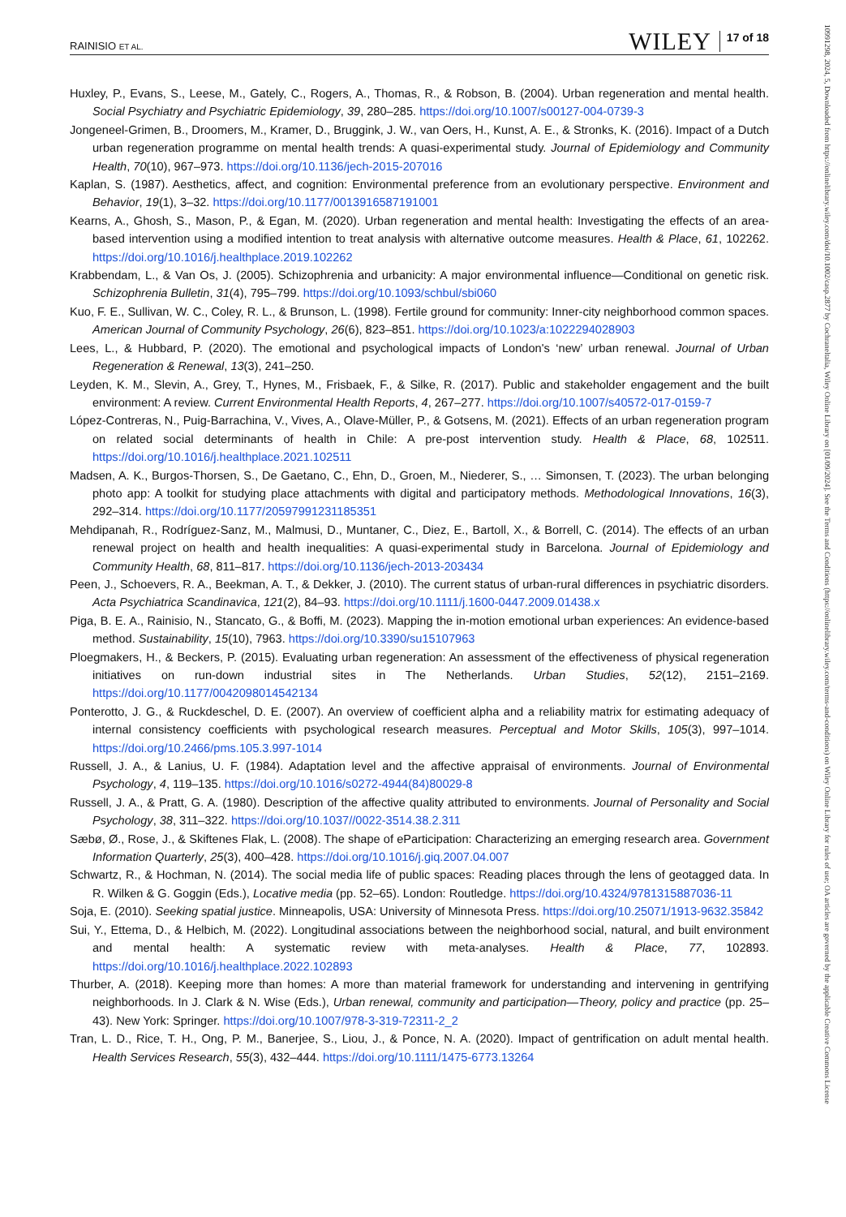RAINISIO ET AL. WILEY 17 of 18
10991298, 2024, 5, Downloaded from https://onlinelibrary.wiley.com/doi/10.1002/casp.2877 by Cochraneltalia, Wiley Online Library on [01/09/2024]. See the Terms and Conditions (https://onlinelibrary.wiley.com/terms-and-conditions) on Wiley Online Library for rules of use; OA articles are governed by the applicable Creative Commons License
Huxley, P., Evans, S., Leese, M., Gately, C., Rogers, A., Thomas, R., & Robson, B. (2004). Urban regeneration and mental health. Social Psychiatry and Psychiatric Epidemiology, 39, 280–285. https://doi.org/10.1007/s00127-004-0739-3
Jongeneel-Grimen, B., Droomers, M., Kramer, D., Bruggink, J. W., van Oers, H., Kunst, A. E., & Stronks, K. (2016). Impact of a Dutch urban regeneration programme on mental health trends: A quasi-experimental study. Journal of Epidemiology and Community Health, 70(10), 967–973. https://doi.org/10.1136/jech-2015-207016
Kaplan, S. (1987). Aesthetics, affect, and cognition: Environmental preference from an evolutionary perspective. Environment and Behavior, 19(1), 3–32. https://doi.org/10.1177/0013916587191001
Kearns, A., Ghosh, S., Mason, P., & Egan, M. (2020). Urban regeneration and mental health: Investigating the effects of an area-based intervention using a modified intention to treat analysis with alternative outcome measures. Health & Place, 61, 102262. https://doi.org/10.1016/j.healthplace.2019.102262
Krabbendam, L., & Van Os, J. (2005). Schizophrenia and urbanicity: A major environmental influence—Conditional on genetic risk. Schizophrenia Bulletin, 31(4), 795–799. https://doi.org/10.1093/schbul/sbi060
Kuo, F. E., Sullivan, W. C., Coley, R. L., & Brunson, L. (1998). Fertile ground for community: Inner-city neighborhood common spaces. American Journal of Community Psychology, 26(6), 823–851. https://doi.org/10.1023/a:1022294028903
Lees, L., & Hubbard, P. (2020). The emotional and psychological impacts of London's ‘new’ urban renewal. Journal of Urban Regeneration & Renewal, 13(3), 241–250.
Leyden, K. M., Slevin, A., Grey, T., Hynes, M., Frisbaek, F., & Silke, R. (2017). Public and stakeholder engagement and the built environment: A review. Current Environmental Health Reports, 4, 267–277. https://doi.org/10.1007/s40572-017-0159-7
López-Contreras, N., Puig-Barrachina, V., Vives, A., Olave-Müller, P., & Gotsens, M. (2021). Effects of an urban regeneration program on related social determinants of health in Chile: A pre-post intervention study. Health & Place, 68, 102511. https://doi.org/10.1016/j.healthplace.2021.102511
Madsen, A. K., Burgos-Thorsen, S., De Gaetano, C., Ehn, D., Groen, M., Niederer, S., … Simonsen, T. (2023). The urban belonging photo app: A toolkit for studying place attachments with digital and participatory methods. Methodological Innovations, 16(3), 292–314. https://doi.org/10.1177/20597991231185351
Mehdipanah, R., Rodríguez-Sanz, M., Malmusi, D., Muntaner, C., Diez, E., Bartoll, X., & Borrell, C. (2014). The effects of an urban renewal project on health and health inequalities: A quasi-experimental study in Barcelona. Journal of Epidemiology and Community Health, 68, 811–817. https://doi.org/10.1136/jech-2013-203434
Peen, J., Schoevers, R. A., Beekman, A. T., & Dekker, J. (2010). The current status of urban-rural differences in psychiatric disorders. Acta Psychiatrica Scandinavica, 121(2), 84–93. https://doi.org/10.1111/j.1600-0447.2009.01438.x
Piga, B. E. A., Rainisio, N., Stancato, G., & Boffi, M. (2023). Mapping the in-motion emotional urban experiences: An evidence-based method. Sustainability, 15(10), 7963. https://doi.org/10.3390/su15107963
Ploegmakers, H., & Beckers, P. (2015). Evaluating urban regeneration: An assessment of the effectiveness of physical regeneration initiatives on run-down industrial sites in The Netherlands. Urban Studies, 52(12), 2151–2169. https://doi.org/10.1177/0042098014542134
Ponterotto, J. G., & Ruckdeschel, D. E. (2007). An overview of coefficient alpha and a reliability matrix for estimating adequacy of internal consistency coefficients with psychological research measures. Perceptual and Motor Skills, 105(3), 997–1014. https://doi.org/10.2466/pms.105.3.997-1014
Russell, J. A., & Lanius, U. F. (1984). Adaptation level and the affective appraisal of environments. Journal of Environmental Psychology, 4, 119–135. https://doi.org/10.1016/s0272-4944(84)80029-8
Russell, J. A., & Pratt, G. A. (1980). Description of the affective quality attributed to environments. Journal of Personality and Social Psychology, 38, 311–322. https://doi.org/10.1037//0022-3514.38.2.311
Sæbø, Ø., Rose, J., & Skiftenes Flak, L. (2008). The shape of eParticipation: Characterizing an emerging research area. Government Information Quarterly, 25(3), 400–428. https://doi.org/10.1016/j.giq.2007.04.007
Schwartz, R., & Hochman, N. (2014). The social media life of public spaces: Reading places through the lens of geotagged data. In R. Wilken & G. Goggin (Eds.), Locative media (pp. 52–65). London: Routledge. https://doi.org/10.4324/9781315887036-11
Soja, E. (2010). Seeking spatial justice. Minneapolis, USA: University of Minnesota Press. https://doi.org/10.25071/1913-9632.35842
Sui, Y., Ettema, D., & Helbich, M. (2022). Longitudinal associations between the neighborhood social, natural, and built environment and mental health: A systematic review with meta-analyses. Health & Place, 77, 102893. https://doi.org/10.1016/j.healthplace.2022.102893
Thurber, A. (2018). Keeping more than homes: A more than material framework for understanding and intervening in gentrifying neighborhoods. In J. Clark & N. Wise (Eds.), Urban renewal, community and participation—Theory, policy and practice (pp. 25–43). New York: Springer. https://doi.org/10.1007/978-3-319-72311-2_2
Tran, L. D., Rice, T. H., Ong, P. M., Banerjee, S., Liou, J., & Ponce, N. A. (2020). Impact of gentrification on adult mental health. Health Services Research, 55(3), 432–444. https://doi.org/10.1111/1475-6773.13264